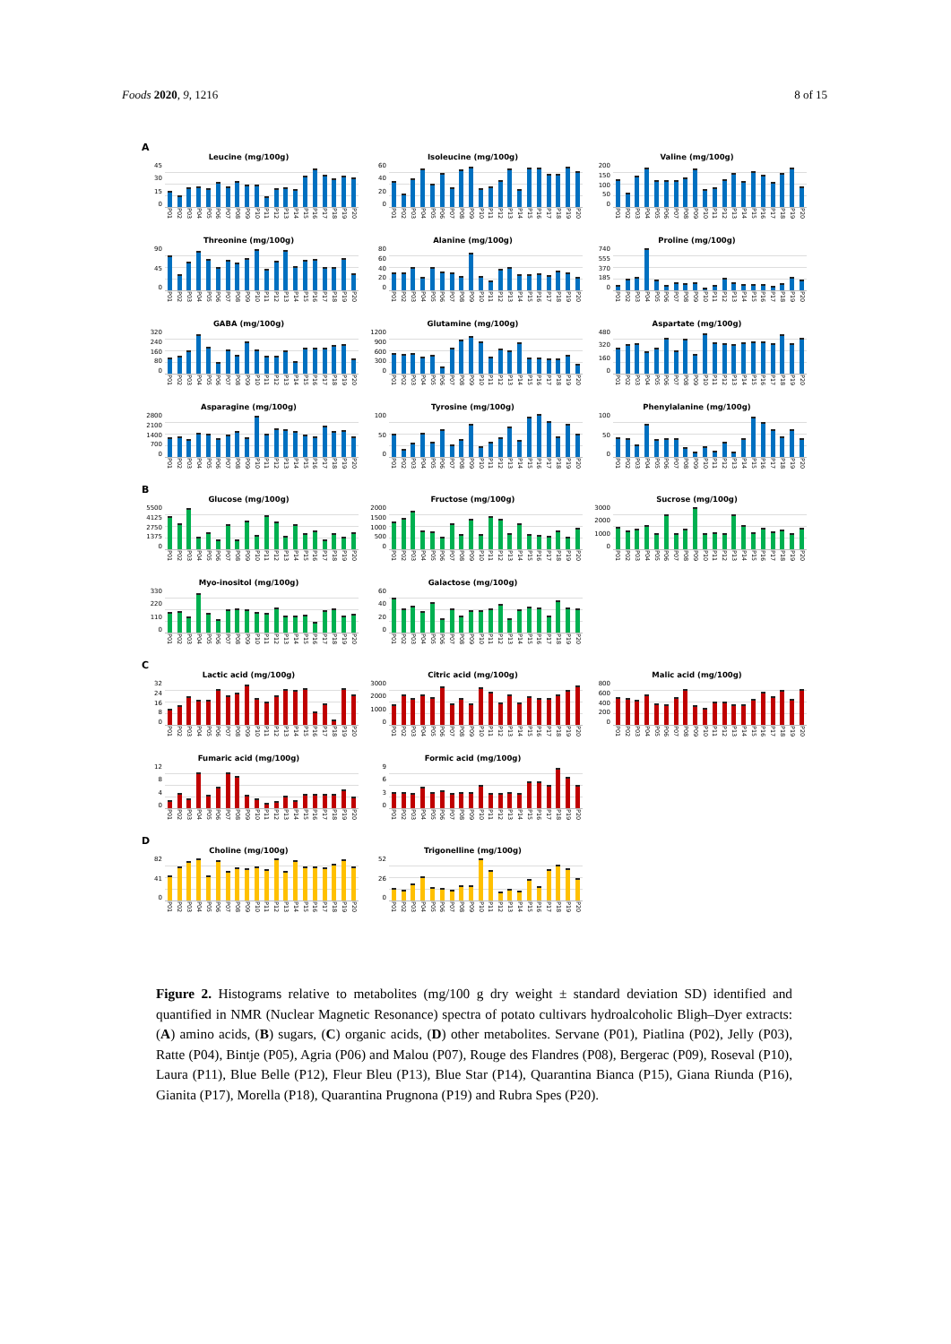Foods 2020, 9, 1216 8 of 15
A
Leucine (mg/100g)
45
30
15
0
P01 P02 P03 P04 P05 P06 P07 P08 P09 P10 P11 P12 P13 P14 P15 P16 P17 P18 P19 P20
Isoleucine (mg/100g)
60
40
20
0
P01 P02 P03 P04 P05 P06 P07 P08 P09 P10 P11 P12 P13 P14 P15 P16 P17 P18 P19 P20
Valine (mg/100g)
200
150
100
50
0
P01 P02 P03 P04 P05 P06 P07 P08 P09 P10 P11 P12 P13 P14 P15 P16 P17 P18 P19 P20
Threonine (mg/100g)
90
45
0
P01 P02 P03 P04 P05 P06 P07 P08 P09 P10 P11 P12 P13 P14 P15 P16 P17 P18 P19 P20
Alanine (mg/100g)
80
60
40
20
0
P01 P02 P03 P04 P05 P06 P07 P08 P09 P10 P11 P12 P13 P14 P15 P16 P17 P18 P19 P20
Proline (mg/100g)
740
555
370
185
0
P01 P02 P03 P04 P05 P06 P07 P08 P09 P10 P11 P12 P13 P14 P15 P16 P17 P18 P19 P20
GABA (mg/100g)
320
240
160
80
0
P01 P02 P03 P04 P05 P06 P07 P08 P09 P10 P11 P12 P13 P14 P15 P16 P17 P18 P19 P20
Glutamine (mg/100g)
1200
900
600
300
0
P01 P02 P03 P04 P05 P06 P07 P08 P09 P10 P11 P12 P13 P14 P15 P16 P17 P18 P19 P20
Aspartate (mg/100g)
480
320
160
0
P01 P02 P03 P04 P05 P06 P07 P08 P09 P10 P11 P12 P13 P14 P15 P16 P17 P18 P19 P20
Asparagine (mg/100g)
2800
2100
1400
700
0
P01 P02 P03 P04 P05 P06 P07 P08 P09 P10 P11 P12 P13 P14 P15 P16 P17 P18 P19 P20
Tyrosine (mg/100g)
100
50
0
P01 P02 P03 P04 P05 P06 P07 P08 P09 P10 P11 P12 P13 P14 P15 P16 P17 P18 P19 P20
Phenylalanine (mg/100g)
100
50
0
P01 P02 P03 P04 P05 P06 P07 P08 P09 P10 P11 P12 P13 P14 P15 P16 P17 P18 P19 P20
B
Glucose (mg/100g)
5500
4125
2750
1375
0
P01 P02 P03 P04 P05 P06 P07 P08 P09 P10 P11 P12 P13 P14 P15 P16 P17 P18 P19 P20
Fructose (mg/100g)
2000
1500
1000
500
0
P01 P02 P03 P04 P05 P06 P07 P08 P09 P10 P11 P12 P13 P14 P15 P16 P17 P18 P19 P20
Sucrose (mg/100g)
3000
2000
1000
0
P01 P02 P03 P04 P05 P06 P07 P08 P09 P10 P11 P12 P13 P14 P15 P16 P17 P18 P19 P20
Myo-inositol (mg/100g)
330
220
110
0
P01 P02 P03 P04 P05 P06 P07 P08 P09 P10 P11 P12 P13 P14 P15 P16 P17 P18 P19 P20
Galactose (mg/100g)
60
40
20
0
P01 P02 P03 P04 P05 P06 P07 P08 P09 P10 P11 P12 P13 P14 P15 P16 P17 P18 P19 P20
C
Lactic acid (mg/100g)
32
24
16
80
P01 P02 P03 P04 P05 P06 P07 P08 P09 P10 P11 P12 P13 P14 P15 P16 P17 P18 P19 P20
Citric acid (mg/100g)
3000
2000
1000
0
P01 P02 P03 P04 P05 P06 P07 P08 P09 P10 P11 P12 P13 P14 P15 P16 P17 P18 P19 P20
Malic acid (mg/100g)
800
600
400
200
0
P01 P02 P03 P04 P05 P06 P07 P08 P09 P10 P11 P12 P13 P14 P15 P16 P17 P18 P19 P20
Fumaric acid (mg/100g)
12
840
P01 P02 P03 P04 P05 P06 P07 P08 P09 P10 P11 P12 P13 P14 P15 P16 P17 P18 P19 P20
Formic acid (mg/100g)
9630
P01 P02 P03 P04 P05 P06 P07 P08 P09 P10 P11 P12 P13 P14 P15 P16 P17 P18 P19 P20
D
Choline (mg/100g)
82
41
0
P01 P02 P03 P04 P05 P06 P07 P08 P09 P10 P11 P12 P13 P14 P15 P16 P17 P18 P19 P20
Trigonelline (mg/100g)
52
26
0
P01 P02 P03 P04 P05 P06 P07 P08 P09 P10 P11 P12 P13 P14 P15 P16 P17 P18 P19 P20
Figure 2. Histograms relative to metabolites (mg/100 g dry weight ± standard deviation SD) identified and quantified in NMR (Nuclear Magnetic Resonance) spectra of potato cultivars hydroalcoholic Bligh–Dyer extracts: (A) amino acids, (B) sugars, (C) organic acids, (D) other metabolites. Servane (P01), Piatlina (P02), Jelly (P03), Ratte (P04), Bintje (P05), Agria (P06) and Malou (P07), Rouge des Flandres (P08), Bergerac (P09), Roseval (P10), Laura (P11), Blue Belle (P12), Fleur Bleu (P13), Blue Star (P14), Quarantina Bianca (P15), Giana Riunda (P16), Gianita (P17), Morella (P18), Quarantina Prugnona (P19) and Rubra Spes (P20).